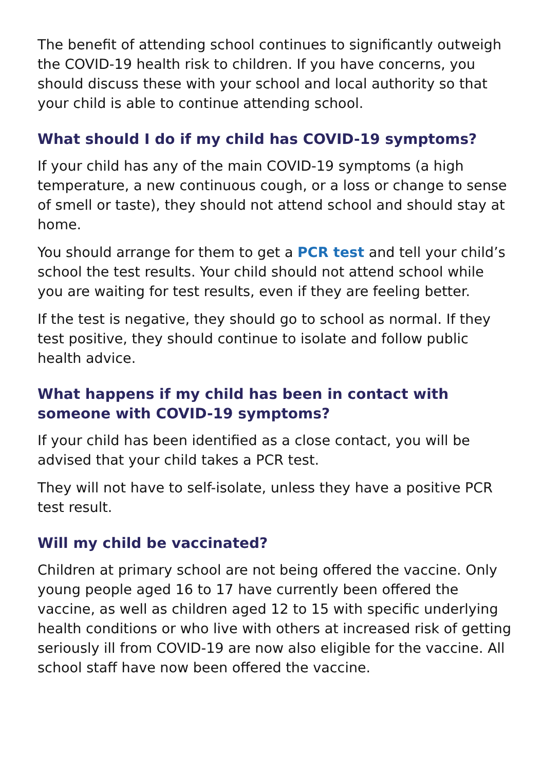The benefit of attending school continues to significantly outweigh the COVID-19 health risk to children. If you have concerns, you should discuss these with your school and local authority so that your child is able to continue attending school.
What should I do if my child has COVID-19 symptoms?
If your child has any of the main COVID-19 symptoms (a high temperature, a new continuous cough, or a loss or change to sense of smell or taste), they should not attend school and should stay at home.
You should arrange for them to get a PCR test and tell your child’s school the test results. Your child should not attend school while you are waiting for test results, even if they are feeling better.
If the test is negative, they should go to school as normal. If they test positive, they should continue to isolate and follow public health advice.
What happens if my child has been in contact with someone with COVID-19 symptoms?
If your child has been identified as a close contact, you will be advised that your child takes a PCR test.
They will not have to self-isolate, unless they have a positive PCR test result.
Will my child be vaccinated?
Children at primary school are not being offered the vaccine. Only young people aged 16 to 17 have currently been offered the vaccine, as well as children aged 12 to 15 with specific underlying health conditions or who live with others at increased risk of getting seriously ill from COVID-19 are now also eligible for the vaccine. All school staff have now been offered the vaccine.